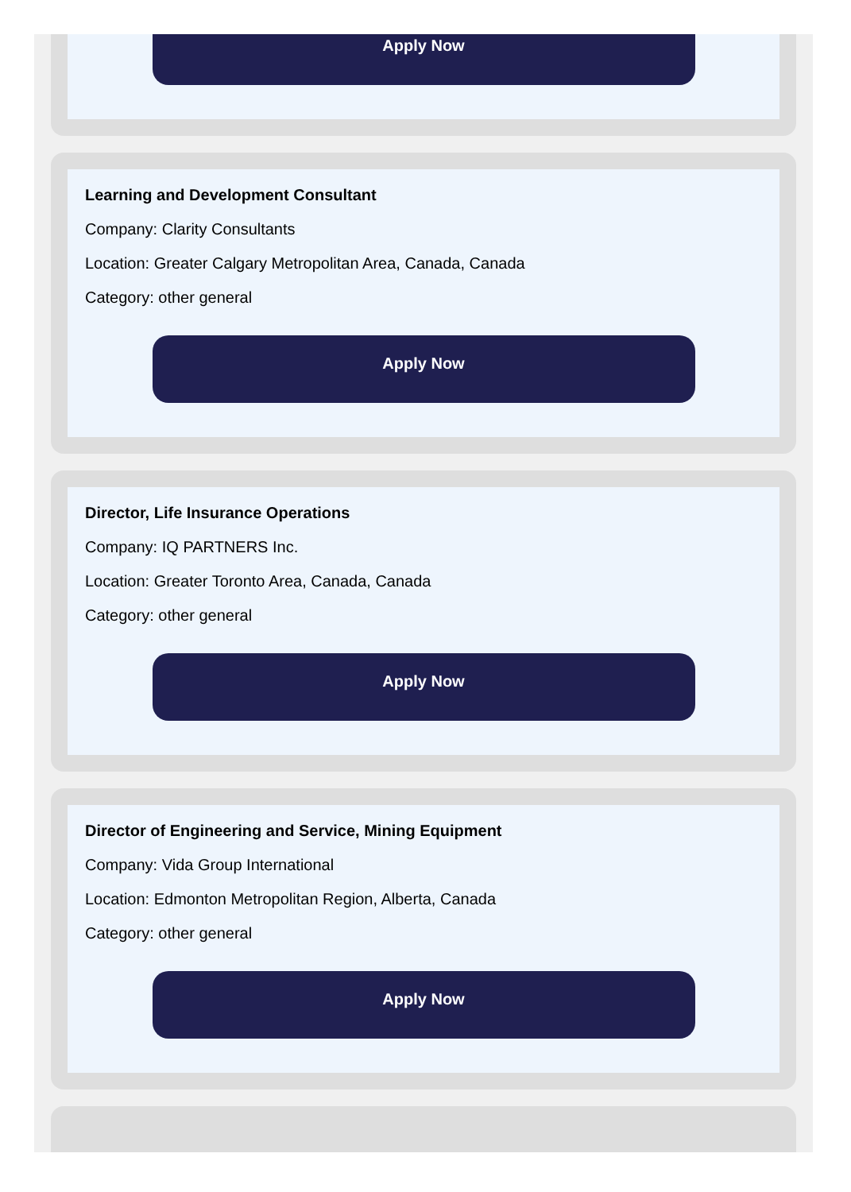Apply Now
Learning and Development Consultant
Company: Clarity Consultants
Location: Greater Calgary Metropolitan Area, Canada, Canada
Category: other general
Apply Now
Director, Life Insurance Operations
Company: IQ PARTNERS Inc.
Location: Greater Toronto Area, Canada, Canada
Category: other general
Apply Now
Director of Engineering and Service, Mining Equipment
Company: Vida Group International
Location: Edmonton Metropolitan Region, Alberta, Canada
Category: other general
Apply Now